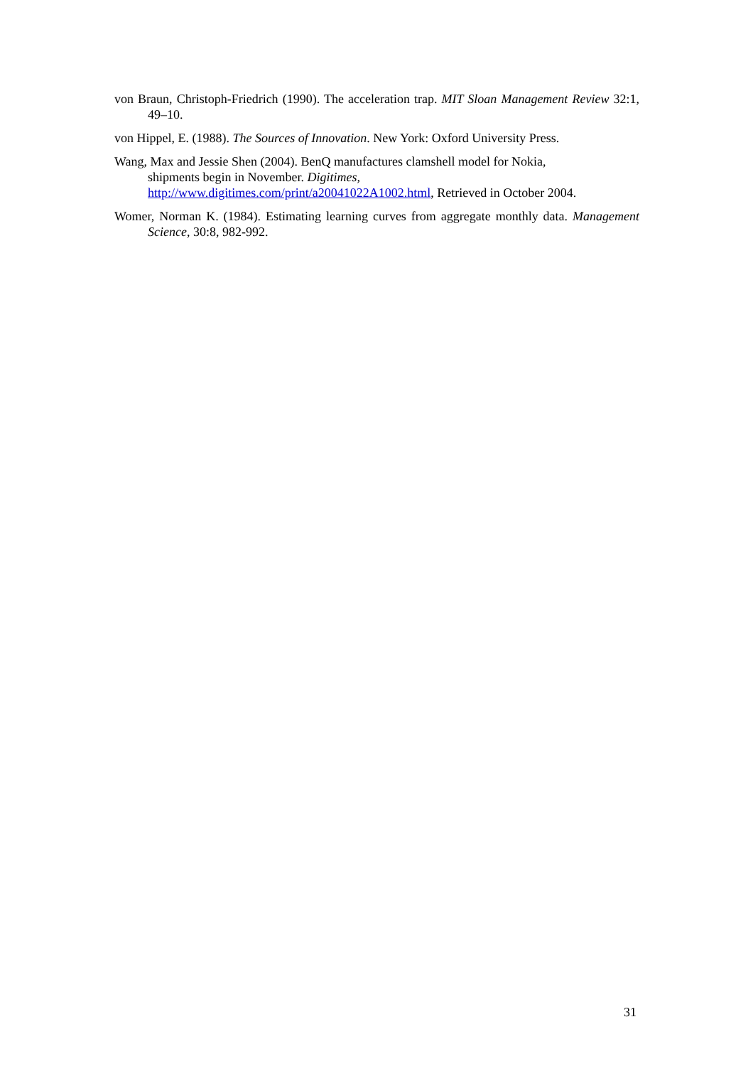von Braun, Christoph-Friedrich (1990). The acceleration trap. MIT Sloan Management Review 32:1, 49–10.
von Hippel, E. (1988). The Sources of Innovation. New York: Oxford University Press.
Wang, Max and Jessie Shen (2004). BenQ manufactures clamshell model for Nokia,
shipments begin in November. Digitimes,
http://www.digitimes.com/print/a20041022A1002.html, Retrieved in October 2004.
Womer, Norman K. (1984). Estimating learning curves from aggregate monthly data. Management Science, 30:8, 982-992.
31